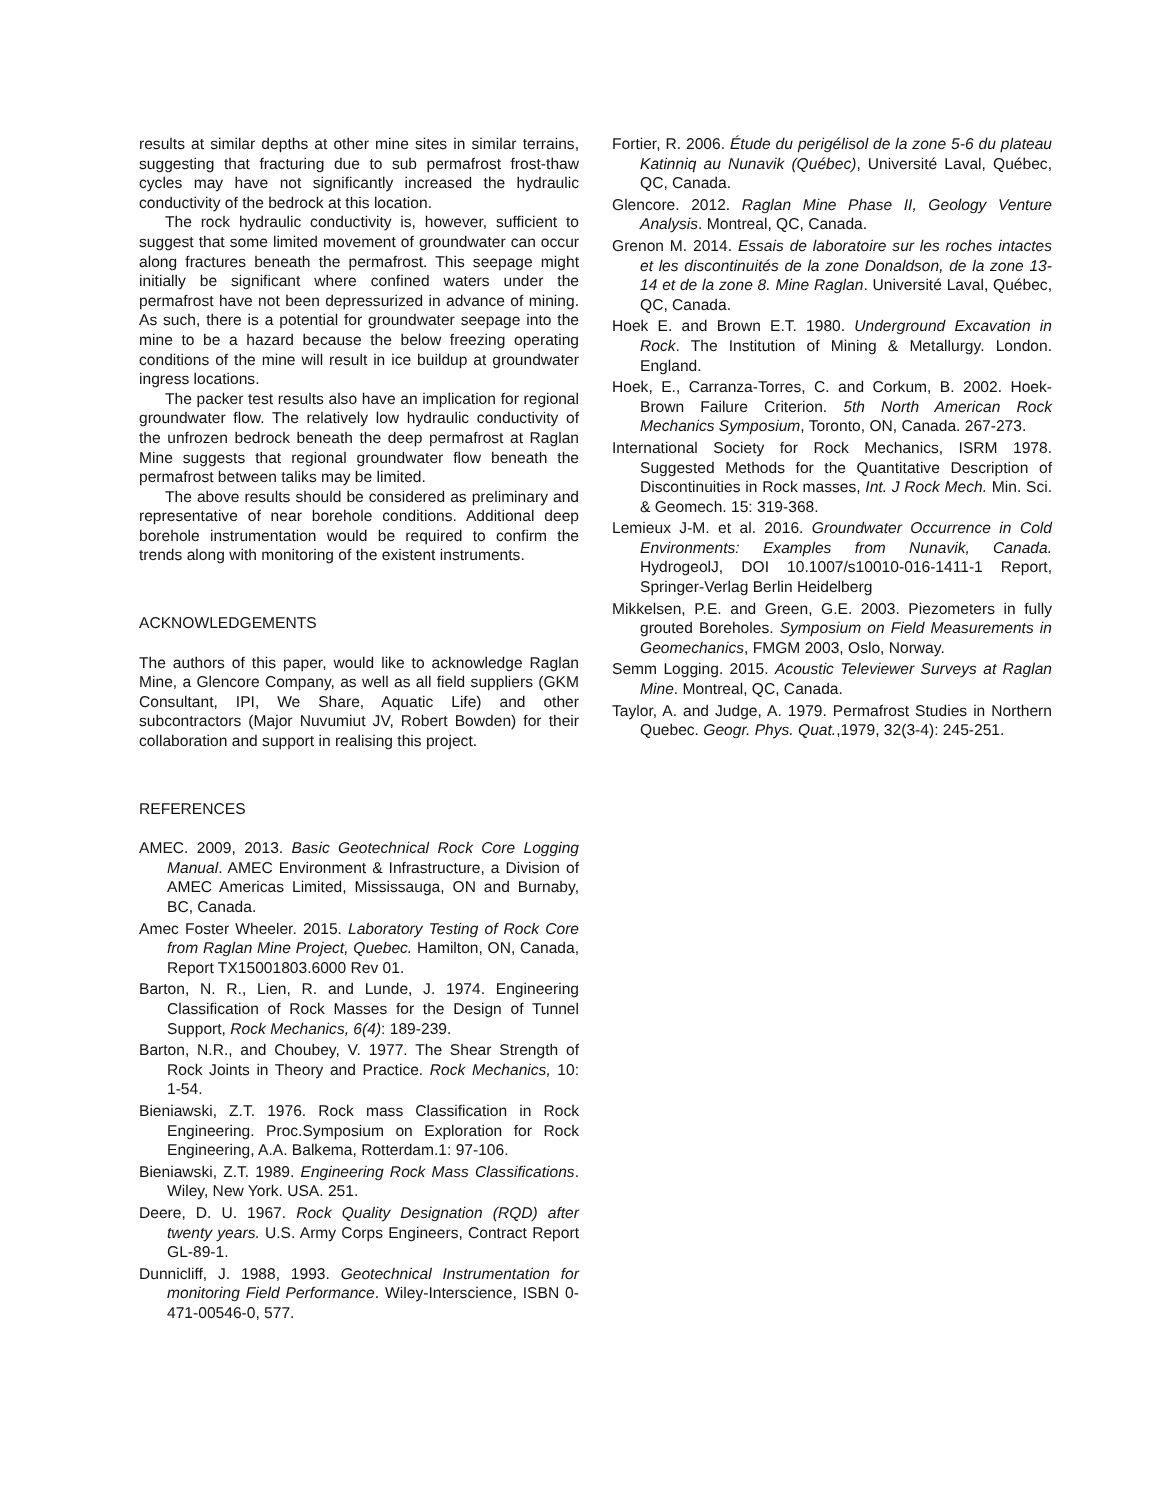results at similar depths at other mine sites in similar terrains, suggesting that fracturing due to sub permafrost frost-thaw cycles may have not significantly increased the hydraulic conductivity of the bedrock at this location.
The rock hydraulic conductivity is, however, sufficient to suggest that some limited movement of groundwater can occur along fractures beneath the permafrost. This seepage might initially be significant where confined waters under the permafrost have not been depressurized in advance of mining. As such, there is a potential for groundwater seepage into the mine to be a hazard because the below freezing operating conditions of the mine will result in ice buildup at groundwater ingress locations.
The packer test results also have an implication for regional groundwater flow. The relatively low hydraulic conductivity of the unfrozen bedrock beneath the deep permafrost at Raglan Mine suggests that regional groundwater flow beneath the permafrost between taliks may be limited.
The above results should be considered as preliminary and representative of near borehole conditions. Additional deep borehole instrumentation would be required to confirm the trends along with monitoring of the existent instruments.
ACKNOWLEDGEMENTS
The authors of this paper, would like to acknowledge Raglan Mine, a Glencore Company, as well as all field suppliers (GKM Consultant, IPI, We Share, Aquatic Life) and other subcontractors (Major Nuvumiut JV, Robert Bowden) for their collaboration and support in realising this project.
REFERENCES
AMEC. 2009, 2013. Basic Geotechnical Rock Core Logging Manual. AMEC Environment & Infrastructure, a Division of AMEC Americas Limited, Mississauga, ON and Burnaby, BC, Canada.
Amec Foster Wheeler. 2015. Laboratory Testing of Rock Core from Raglan Mine Project, Quebec. Hamilton, ON, Canada, Report TX15001803.6000 Rev 01.
Barton, N. R., Lien, R. and Lunde, J. 1974. Engineering Classification of Rock Masses for the Design of Tunnel Support, Rock Mechanics, 6(4): 189-239.
Barton, N.R., and Choubey, V. 1977. The Shear Strength of Rock Joints in Theory and Practice. Rock Mechanics, 10: 1-54.
Bieniawski, Z.T. 1976. Rock mass Classification in Rock Engineering. Proc.Symposium on Exploration for Rock Engineering, A.A. Balkema, Rotterdam.1: 97-106.
Bieniawski, Z.T. 1989. Engineering Rock Mass Classifications. Wiley, New York. USA. 251.
Deere, D. U. 1967. Rock Quality Designation (RQD) after twenty years. U.S. Army Corps Engineers, Contract Report GL-89-1.
Dunnicliff, J. 1988, 1993. Geotechnical Instrumentation for monitoring Field Performance. Wiley-Interscience, ISBN 0-471-00546-0, 577.
Fortier, R. 2006. Étude du perigélisol de la zone 5-6 du plateau Katinniq au Nunavik (Québec), Université Laval, Québec, QC, Canada.
Glencore. 2012. Raglan Mine Phase II, Geology Venture Analysis. Montreal, QC, Canada.
Grenon M. 2014. Essais de laboratoire sur les roches intactes et les discontinuités de la zone Donaldson, de la zone 13-14 et de la zone 8. Mine Raglan. Université Laval, Québec, QC, Canada.
Hoek E. and Brown E.T. 1980. Underground Excavation in Rock. The Institution of Mining & Metallurgy. London. England.
Hoek, E., Carranza-Torres, C. and Corkum, B. 2002. Hoek-Brown Failure Criterion. 5th North American Rock Mechanics Symposium, Toronto, ON, Canada. 267-273.
International Society for Rock Mechanics, ISRM 1978. Suggested Methods for the Quantitative Description of Discontinuities in Rock masses, Int. J Rock Mech. Min. Sci. & Geomech. 15: 319-368.
Lemieux J-M. et al. 2016. Groundwater Occurrence in Cold Environments: Examples from Nunavik, Canada. HydrogeolJ, DOI 10.1007/s10010-016-1411-1 Report, Springer-Verlag Berlin Heidelberg
Mikkelsen, P.E. and Green, G.E. 2003. Piezometers in fully grouted Boreholes. Symposium on Field Measurements in Geomechanics, FMGM 2003, Oslo, Norway.
Semm Logging. 2015. Acoustic Televiewer Surveys at Raglan Mine. Montreal, QC, Canada.
Taylor, A. and Judge, A. 1979. Permafrost Studies in Northern Quebec. Geogr. Phys. Quat.,1979, 32(3-4): 245-251.